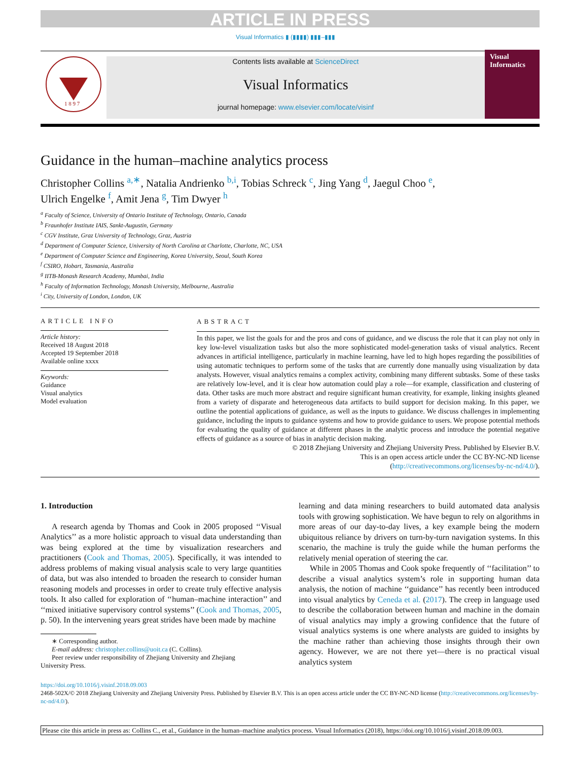ARTICLE IN PRESS
Visual Informatics ▮ (▮▮▮▮) ▮▮▮–▮▮▮
1 8 9 7
Contents lists available at ScienceDirect
Visual Informatics
journal homepage: www.elsevier.com/locate/visinf
Visual Informatics
Guidance in the human–machine analytics process
Christopher Collins <sup>a,∗</sup>, Natalia Andrienko <sup>b,i</sup>, Tobias Schreck <sup>c</sup>, Jing Yang <sup>d</sup>, Jaegul Choo <sup>e</sup>,
Ulrich Engelke <sup>f</sup>, Amit Jena <sup>g</sup>, Tim Dwyer <sup>h</sup>
<sup>a</sup> Faculty of Science, University of Ontario Institute of Technology, Ontario, Canada
<sup>b</sup> Fraunhofer Institute IAIS, Sankt-Augustin, Germany
<sup>c</sup> CGV Institute, Graz University of Technology, Graz, Austria
<sup>d</sup> Department of Computer Science, University of North Carolina at Charlotte, Charlotte, NC, USA
<sup>e</sup> Department of Computer Science and Engineering, Korea University, Seoul, South Korea
<sup>f</sup> CSIRO, Hobart, Tasmania, Australia
<sup>g</sup> IITB-Monash Research Academy, Mumbai, India
<sup>h</sup> Faculty of Information Technology, Monash University, Melbourne, Australia
<sup>i</sup> City, University of London, London, UK
ARTICLE INFO
Article history:
Received 18 August 2018
Accepted 19 September 2018
Available online xxxx
Keywords:
Guidance
Visual analytics
Model evaluation
ABSTRACT
In this paper, we list the goals for and the pros and cons of guidance, and we discuss the role that it can play not only in key low-level visualization tasks but also the more sophisticated model-generation tasks of visual analytics. Recent advances in artificial intelligence, particularly in machine learning, have led to high hopes regarding the possibilities of using automatic techniques to perform some of the tasks that are currently done manually using visualization by data analysts. However, visual analytics remains a complex activity, combining many different subtasks. Some of these tasks are relatively low-level, and it is clear how automation could play a role—for example, classification and clustering of data. Other tasks are much more abstract and require significant human creativity, for example, linking insights gleaned from a variety of disparate and heterogeneous data artifacts to build support for decision making. In this paper, we outline the potential applications of guidance, as well as the inputs to guidance. We discuss challenges in implementing guidance, including the inputs to guidance systems and how to provide guidance to users. We propose potential methods for evaluating the quality of guidance at different phases in the analytic process and introduce the potential negative effects of guidance as a source of bias in analytic decision making.
© 2018 Zhejiang University and Zhejiang University Press. Published by Elsevier B.V.
This is an open access article under the CC BY-NC-ND license
(http://creativecommons.org/licenses/by-nc-nd/4.0/).
1. Introduction
A research agenda by Thomas and Cook in 2005 proposed ‘‘Visual Analytics’’ as a more holistic approach to visual data understanding than was being explored at the time by visualization researchers and practitioners (Cook and Thomas, 2005). Specifically, it was intended to address problems of making visual analysis scale to very large quantities of data, but was also intended to broaden the research to consider human reasoning models and processes in order to create truly effective analysis tools. It also called for exploration of ‘‘human–machine interaction’’ and ‘‘mixed initiative supervisory control systems’’ (Cook and Thomas, 2005, p. 50). In the intervening years great strides have been made by machine
∗ Corresponding author.
E-mail address: christopher.collins@uoit.ca (C. Collins).
Peer review under responsibility of Zhejiang University and Zhejiang
University Press.
learning and data mining researchers to build automated data analysis tools with growing sophistication. We have begun to rely on algorithms in more areas of our day-to-day lives, a key example being the modern ubiquitous reliance by drivers on turn-by-turn navigation systems. In this scenario, the machine is truly the guide while the human performs the relatively menial operation of steering the car.
While in 2005 Thomas and Cook spoke frequently of ‘‘facilitation’’ to describe a visual analytics system’s role in supporting human data analysis, the notion of machine ‘‘guidance’’ has recently been introduced into visual analytics by Ceneda et al. (2017). The creep in language used to describe the collaboration between human and machine in the domain of visual analytics may imply a growing confidence that the future of visual analytics systems is one where analysts are guided to insights by the machine rather than achieving those insights through their own agency. However, we are not there yet—there is no practical visual analytics system
https://doi.org/10.1016/j.visinf.2018.09.003
2468-502X/© 2018 Zhejiang University and Zhejiang University Press. Published by Elsevier B.V. This is an open access article under the CC BY-NC-ND license (http://creativecommons.org/licenses/by-nc-nd/4.0/).
Please cite this article in press as: Collins C., et al., Guidance in the human–machine analytics process. Visual Informatics (2018), https://doi.org/10.1016/j.visinf.2018.09.003.